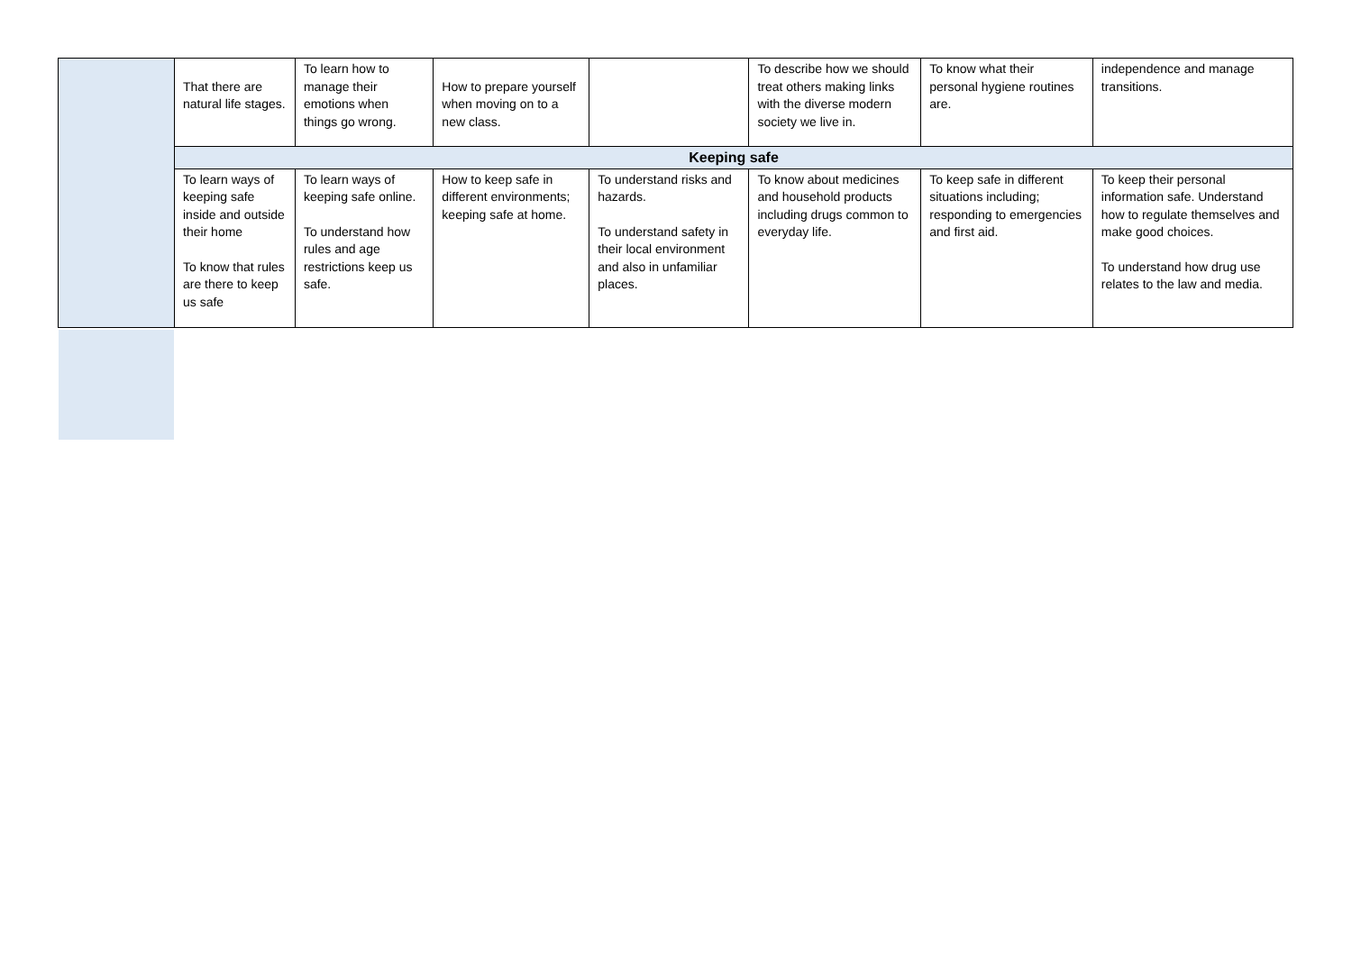| | That there are natural life stages. | To learn how to manage their emotions when things go wrong. | How to prepare yourself when moving on to a new class. | | To describe how we should treat others making links with the diverse modern society we live in. | To know what their personal hygiene routines are. | independence and manage transitions. |
| | Keeping safe | | | | | | |
| | To learn ways of keeping safe inside and outside their home To know that rules are there to keep us safe | To learn ways of keeping safe online. To understand how rules and age restrictions keep us safe. | How to keep safe in different environments; keeping safe at home. | To understand risks and hazards. To understand safety in their local environment and also in unfamiliar places. | To know about medicines and household products including drugs common to everyday life. | To keep safe in different situations including; responding to emergencies and first aid. | To keep their personal information safe. Understand how to regulate themselves and make good choices. To understand how drug use relates to the law and media. |